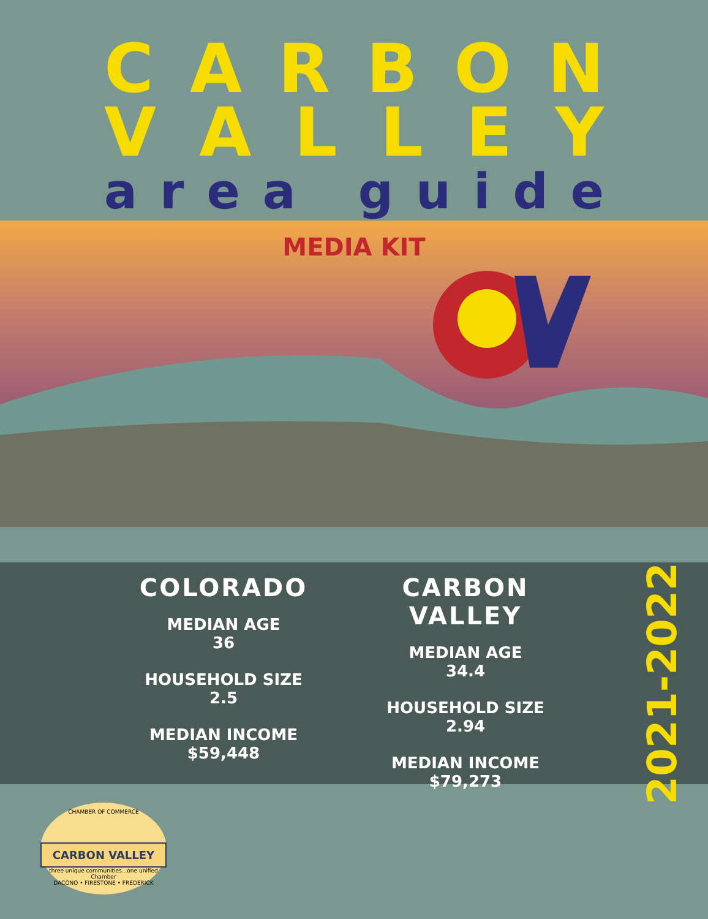CARBON
VALLEY
area guide
MEDIA KIT
COLORADO
MEDIAN AGE
36
HOUSEHOLD SIZE
2.5
MEDIAN INCOME
$59,448
CARBON VALLEY
MEDIAN AGE
34.4
HOUSEHOLD SIZE
2.94
MEDIAN INCOME
$79,273
2021-2022
CHAMBER OF COMMERCE
CARBON VALLEY
three unique communities...one unified Chamber
DACONO • FIRESTONE • FREDERICK